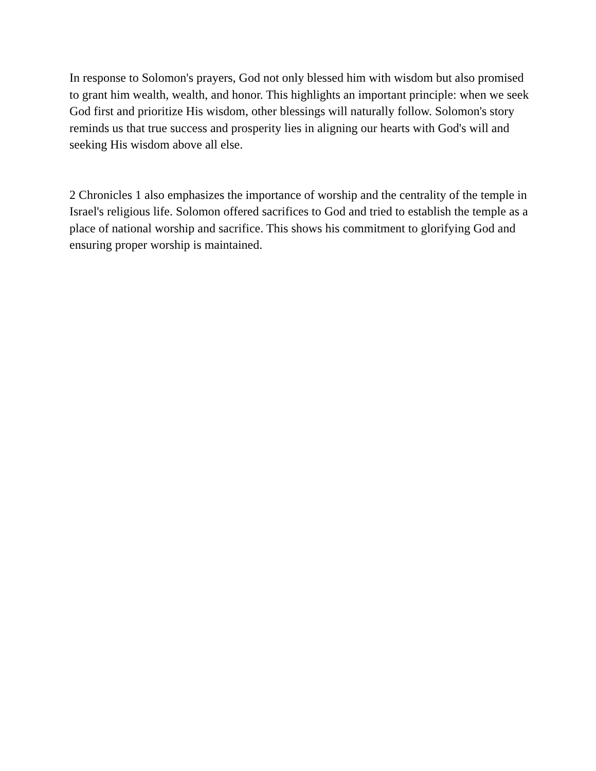In response to Solomon's prayers, God not only blessed him with wisdom but also promised to grant him wealth, wealth, and honor. This highlights an important principle: when we seek God first and prioritize His wisdom, other blessings will naturally follow. Solomon's story reminds us that true success and prosperity lies in aligning our hearts with God's will and seeking His wisdom above all else.
2 Chronicles 1 also emphasizes the importance of worship and the centrality of the temple in Israel's religious life. Solomon offered sacrifices to God and tried to establish the temple as a place of national worship and sacrifice. This shows his commitment to glorifying God and ensuring proper worship is maintained.